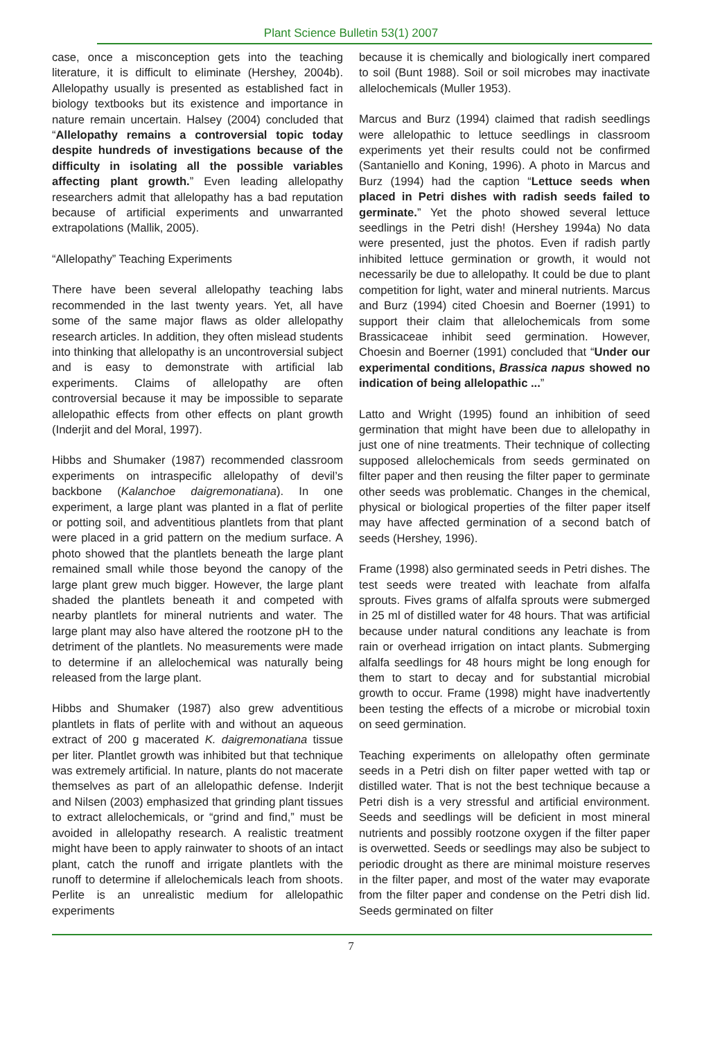Plant Science Bulletin 53(1) 2007
case, once a misconception gets into the teaching literature, it is difficult to eliminate (Hershey, 2004b). Allelopathy usually is presented as established fact in biology textbooks but its existence and importance in nature remain uncertain. Halsey (2004) concluded that “Allelopathy remains a controversial topic today despite hundreds of investigations because of the difficulty in isolating all the possible variables affecting plant growth.” Even leading allelopathy researchers admit that allelopathy has a bad reputation because of artificial experiments and unwarranted extrapolations (Mallik, 2005).
“Allelopathy” Teaching Experiments
There have been several allelopathy teaching labs recommended in the last twenty years. Yet, all have some of the same major flaws as older allelopathy research articles. In addition, they often mislead students into thinking that allelopathy is an uncontroversial subject and is easy to demonstrate with artificial lab experiments. Claims of allelopathy are often controversial because it may be impossible to separate allelopathic effects from other effects on plant growth (Inderjit and del Moral, 1997).
Hibbs and Shumaker (1987) recommended classroom experiments on intraspecific allelopathy of devil’s backbone (Kalanchoe daigremonatiana). In one experiment, a large plant was planted in a flat of perlite or potting soil, and adventitious plantlets from that plant were placed in a grid pattern on the medium surface. A photo showed that the plantlets beneath the large plant remained small while those beyond the canopy of the large plant grew much bigger. However, the large plant shaded the plantlets beneath it and competed with nearby plantlets for mineral nutrients and water. The large plant may also have altered the rootzone pH to the detriment of the plantlets. No measurements were made to determine if an allelochemical was naturally being released from the large plant.
Hibbs and Shumaker (1987) also grew adventitious plantlets in flats of perlite with and without an aqueous extract of 200 g macerated K. daigremonatiana tissue per liter. Plantlet growth was inhibited but that technique was extremely artificial. In nature, plants do not macerate themselves as part of an allelopathic defense. Inderjit and Nilsen (2003) emphasized that grinding plant tissues to extract allelochemicals, or “grind and find,” must be avoided in allelopathy research. A realistic treatment might have been to apply rainwater to shoots of an intact plant, catch the runoff and irrigate plantlets with the runoff to determine if allelochemicals leach from shoots. Perlite is an unrealistic medium for allelopathic experiments
because it is chemically and biologically inert compared to soil (Bunt 1988). Soil or soil microbes may inactivate allelochemicals (Muller 1953).
Marcus and Burz (1994) claimed that radish seedlings were allelopathic to lettuce seedlings in classroom experiments yet their results could not be confirmed (Santaniello and Koning, 1996). A photo in Marcus and Burz (1994) had the caption “Lettuce seeds when placed in Petri dishes with radish seeds failed to germinate.” Yet the photo showed several lettuce seedlings in the Petri dish! (Hershey 1994a) No data were presented, just the photos. Even if radish partly inhibited lettuce germination or growth, it would not necessarily be due to allelopathy. It could be due to plant competition for light, water and mineral nutrients. Marcus and Burz (1994) cited Choesin and Boerner (1991) to support their claim that allelochemicals from some Brassicaceae inhibit seed germination. However, Choesin and Boerner (1991) concluded that “Under our experimental conditions, Brassica napus showed no indication of being allelopathic ...”
Latto and Wright (1995) found an inhibition of seed germination that might have been due to allelopathy in just one of nine treatments. Their technique of collecting supposed allelochemicals from seeds germinated on filter paper and then reusing the filter paper to germinate other seeds was problematic. Changes in the chemical, physical or biological properties of the filter paper itself may have affected germination of a second batch of seeds (Hershey, 1996).
Frame (1998) also germinated seeds in Petri dishes. The test seeds were treated with leachate from alfalfa sprouts. Fives grams of alfalfa sprouts were submerged in 25 ml of distilled water for 48 hours. That was artificial because under natural conditions any leachate is from rain or overhead irrigation on intact plants. Submerging alfalfa seedlings for 48 hours might be long enough for them to start to decay and for substantial microbial growth to occur. Frame (1998) might have inadvertently been testing the effects of a microbe or microbial toxin on seed germination.
Teaching experiments on allelopathy often germinate seeds in a Petri dish on filter paper wetted with tap or distilled water. That is not the best technique because a Petri dish is a very stressful and artificial environment. Seeds and seedlings will be deficient in most mineral nutrients and possibly rootzone oxygen if the filter paper is overwetted. Seeds or seedlings may also be subject to periodic drought as there are minimal moisture reserves in the filter paper, and most of the water may evaporate from the filter paper and condense on the Petri dish lid. Seeds germinated on filter
7